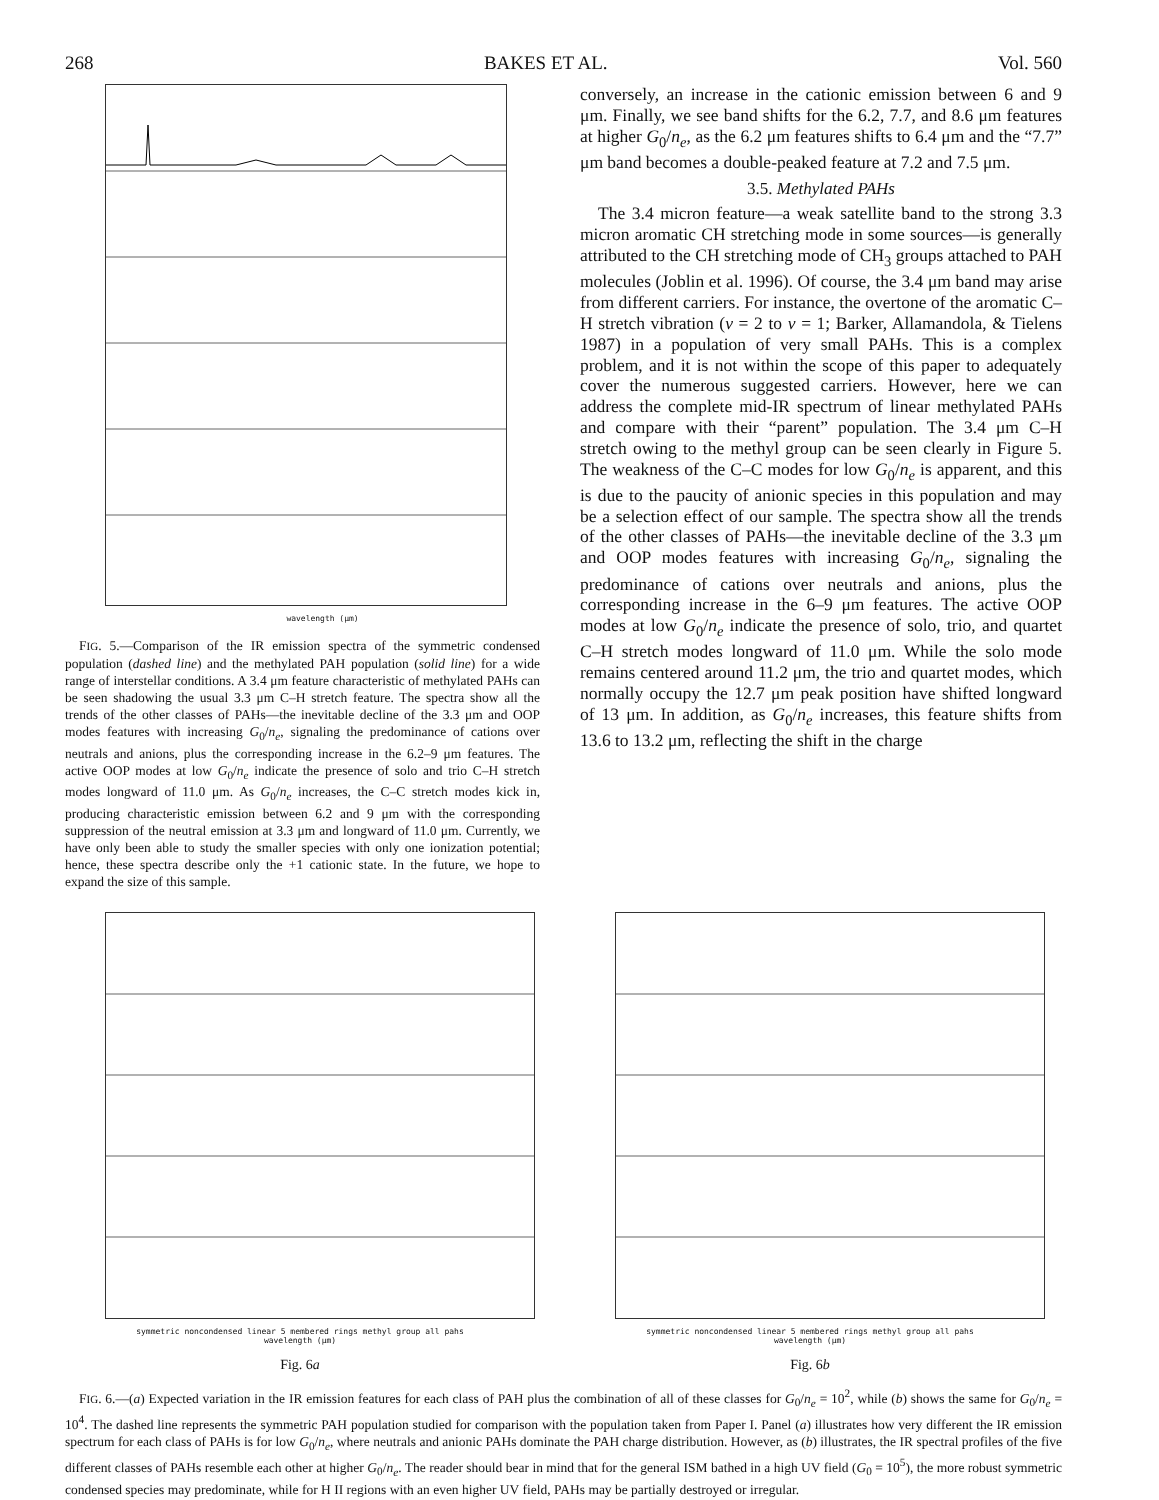268 BAKES ET AL. Vol. 560
wavelength (μm)
FIG. 5.—Comparison of the IR emission spectra of the symmetric condensed population (dashed line) and the methylated PAH population (solid line) for a wide range of interstellar conditions. A 3.4 μm feature characteristic of methylated PAHs can be seen shadowing the usual 3.3 μm C–H stretch feature. The spectra show all the trends of the other classes of PAHs—the inevitable decline of the 3.3 μm and OOP modes features with increasing G<sub>0</sub>/n<sub>e</sub>, signaling the predominance of cations over neutrals and anions, plus the corresponding increase in the 6.2–9 μm features. The active OOP modes at low G<sub>0</sub>/n<sub>e</sub> indicate the presence of solo and trio C–H stretch modes longward of 11.0 μm. As G<sub>0</sub>/n<sub>e</sub> increases, the C–C stretch modes kick in, producing characteristic emission between 6.2 and 9 μm with the corresponding suppression of the neutral emission at 3.3 μm and longward of 11.0 μm. Currently, we have only been able to study the smaller species with only one ionization potential; hence, these spectra describe only the +1 cationic state. In the future, we hope to expand the size of this sample.
conversely, an increase in the cationic emission between 6 and 9 μm. Finally, we see band shifts for the 6.2, 7.7, and 8.6 μm features at higher G<sub>0</sub>/n<sub>e</sub>, as the 6.2 μm features shifts to 6.4 μm and the “7.7” μm band becomes a double-peaked feature at 7.2 and 7.5 μm.
3.5. Methylated PAHs
The 3.4 micron feature—a weak satellite band to the strong 3.3 micron aromatic CH stretching mode in some sources—is generally attributed to the CH stretching mode of CH<sub>3</sub> groups attached to PAH molecules (Joblin et al. 1996). Of course, the 3.4 μm band may arise from different carriers. For instance, the overtone of the aromatic C–H stretch vibration (v = 2 to v = 1; Barker, Allamandola, & Tielens 1987) in a population of very small PAHs. This is a complex problem, and it is not within the scope of this paper to adequately cover the numerous suggested carriers. However, here we can address the complete mid-IR spectrum of linear methylated PAHs and compare with their “parent” population. The 3.4 μm C–H stretch owing to the methyl group can be seen clearly in Figure 5. The weakness of the C–C modes for low G<sub>0</sub>/n<sub>e</sub> is apparent, and this is due to the paucity of anionic species in this population and may be a selection effect of our sample. The spectra show all the trends of the other classes of PAHs—the inevitable decline of the 3.3 μm and OOP modes features with increasing G<sub>0</sub>/n<sub>e</sub>, signaling the predominance of cations over neutrals and anions, plus the corresponding increase in the 6–9 μm features. The active OOP modes at low G<sub>0</sub>/n<sub>e</sub> indicate the presence of solo, trio, and quartet C–H stretch modes longward of 11.0 μm. While the solo mode remains centered around 11.2 μm, the trio and quartet modes, which normally occupy the 12.7 μm peak position have shifted longward of 13 μm. In addition, as G<sub>0</sub>/n<sub>e</sub> increases, this feature shifts from 13.6 to 13.2 μm, reflecting the shift in the charge
symmetric noncondensed linear 5 membered rings methyl group all pahs
wavelength (μm)
Fig. 6a
symmetric noncondensed linear 5 membered rings methyl group all pahs
wavelength (μm)
Fig. 6b
FIG. 6.—(a) Expected variation in the IR emission features for each class of PAH plus the combination of all of these classes for G<sub>0</sub>/n<sub>e</sub> = 10<sup>2</sup>, while (b) shows the same for G<sub>0</sub>/n<sub>e</sub> = 10<sup>4</sup>. The dashed line represents the symmetric PAH population studied for comparison with the population taken from Paper I. Panel (a) illustrates how very different the IR emission spectrum for each class of PAHs is for low G<sub>0</sub>/n<sub>e</sub>, where neutrals and anionic PAHs dominate the PAH charge distribution. However, as (b) illustrates, the IR spectral profiles of the five different classes of PAHs resemble each other at higher G<sub>0</sub>/n<sub>e</sub>. The reader should bear in mind that for the general ISM bathed in a high UV field (G<sub>0</sub> = 10<sup>5</sup>), the more robust symmetric condensed species may predominate, while for H II regions with an even higher UV field, PAHs may be partially destroyed or irregular.